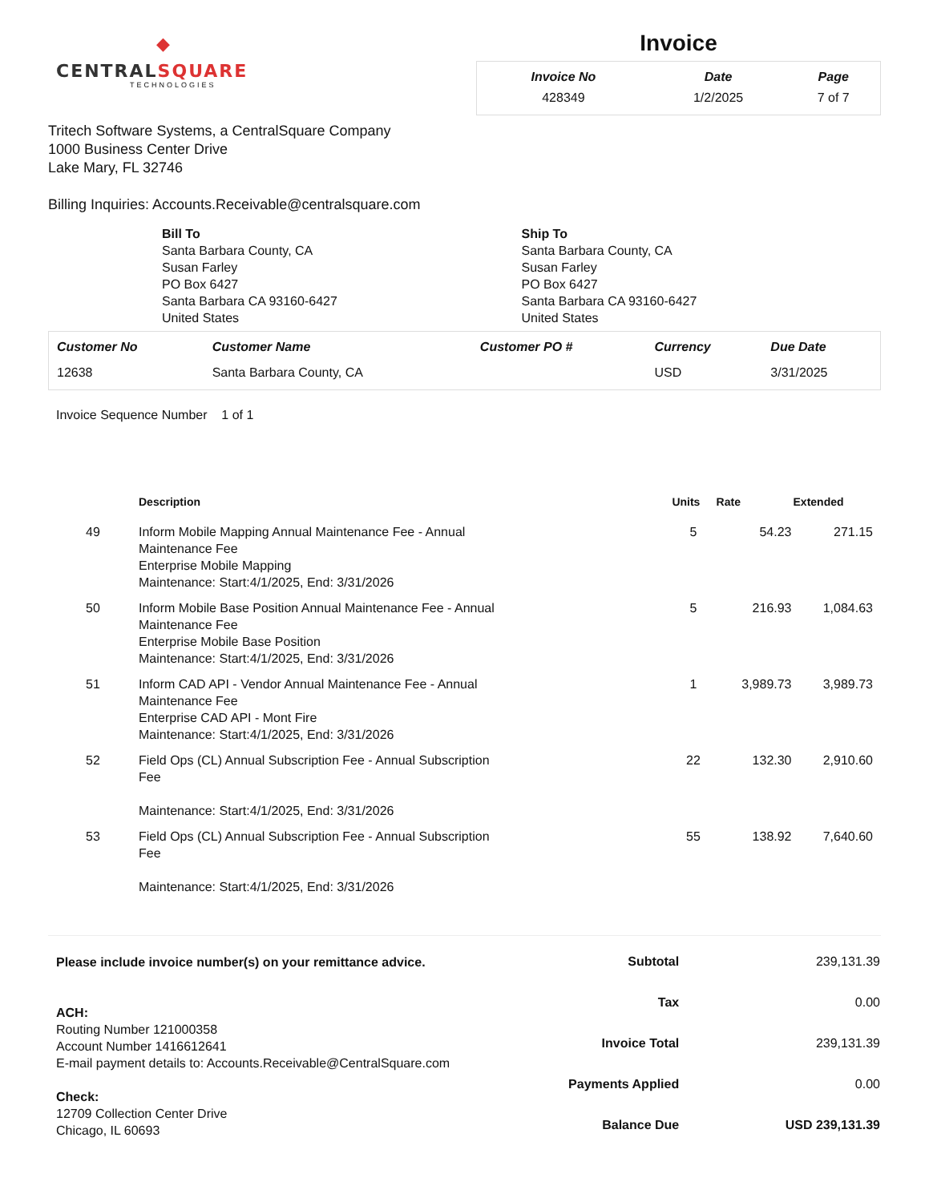◆
CENTRAL SQUARE
TECHNOLOGIES
Invoice
| Invoice No | Date | Page |
| --- | --- | --- |
| 428349 | 1/2/2025 | 7 of 7 |
Tritech Software Systems, a CentralSquare Company
1000 Business Center Drive
Lake Mary, FL 32746
Billing Inquiries: Accounts.Receivable@centralsquare.com
Bill To
Santa Barbara County, CA
Susan Farley
PO Box 6427
Santa Barbara CA 93160-6427
United States
Ship To
Santa Barbara County, CA
Susan Farley
PO Box 6427
Santa Barbara CA 93160-6427
United States
| Customer No | Customer Name | Customer PO # | Currency | Due Date |
| --- | --- | --- | --- | --- |
| 12638 | Santa Barbara County, CA | | USD | 3/31/2025 |
Invoice Sequence Number 1 of 1
| | Description | Units | Rate | Extended |
| --- | --- | --- | --- | --- |
| 49 | Inform Mobile Mapping Annual Maintenance Fee - Annual Maintenance Fee Enterprise Mobile Mapping Maintenance: Start:4/1/2025, End: 3/31/2026 | 5 | 54.23 | 271.15 |
| 50 | Inform Mobile Base Position Annual Maintenance Fee - Annual Maintenance Fee Enterprise Mobile Base Position Maintenance: Start:4/1/2025, End: 3/31/2026 | 5 | 216.93 | 1,084.63 |
| 51 | Inform CAD API - Vendor Annual Maintenance Fee - Annual Maintenance Fee Enterprise CAD API - Mont Fire Maintenance: Start:4/1/2025, End: 3/31/2026 | 1 | 3,989.73 | 3,989.73 |
| 52 | Field Ops (CL) Annual Subscription Fee - Annual Subscription Fee Maintenance: Start:4/1/2025, End: 3/31/2026 | 22 | 132.30 | 2,910.60 |
| 53 | Field Ops (CL) Annual Subscription Fee - Annual Subscription Fee Maintenance: Start:4/1/2025, End: 3/31/2026 | 55 | 138.92 | 7,640.60 |
Please include invoice number(s) on your remittance advice.
ACH:
Routing Number 121000358
Account Number 1416612641
E-mail payment details to: Accounts.Receivable@CentralSquare.com
Check:
12709 Collection Center Drive
Chicago, IL 60693
| Subtotal | 239,131.39 |
| Tax | 0.00 |
| Invoice Total | 239,131.39 |
| Payments Applied | 0.00 |
| Balance Due | USD 239,131.39 |